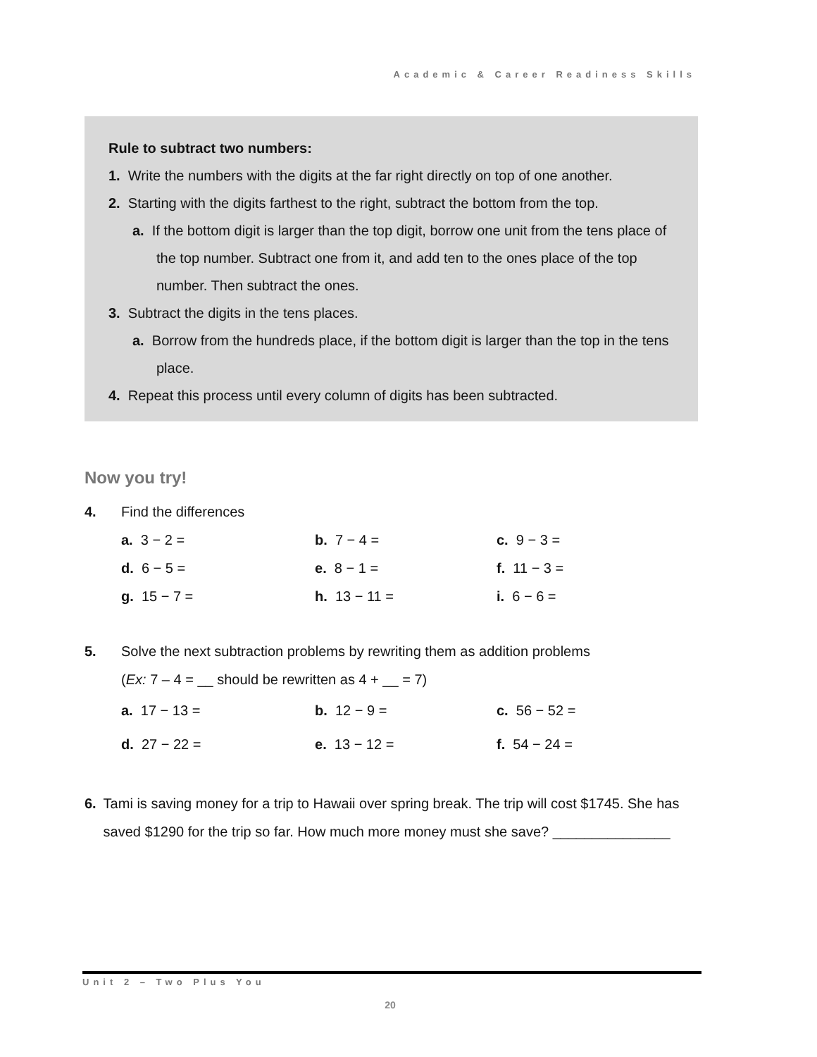Academic & Career Readiness Skills
Rule to subtract two numbers:
1. Write the numbers with the digits at the far right directly on top of one another.
2. Starting with the digits farthest to the right, subtract the bottom from the top.
a. If the bottom digit is larger than the top digit, borrow one unit from the tens place of the top number. Subtract one from it, and add ten to the ones place of the top number. Then subtract the ones.
3. Subtract the digits in the tens places.
a. Borrow from the hundreds place, if the bottom digit is larger than the top in the tens place.
4. Repeat this process until every column of digits has been subtracted.
Now you try!
4. Find the differences
a. 3 − 2 = b. 7 − 4 = c. 9 − 3 =
d. 6 − 5 = e. 8 − 1 = f. 11 − 3 =
g. 15 − 7 = h. 13 − 11 = i. 6 − 6 =
5. Solve the next subtraction problems by rewriting them as addition problems
(Ex: 7 – 4 = __ should be rewritten as 4 + __ = 7)
a. 17 − 13 = b. 12 − 9 = c. 56 − 52 =
d. 27 − 22 = e. 13 − 12 = f. 54 − 24 =
6. Tami is saving money for a trip to Hawaii over spring break. The trip will cost $1745. She has saved $1290 for the trip so far. How much more money must she save? _______________
Unit 2 – Two Plus You
20